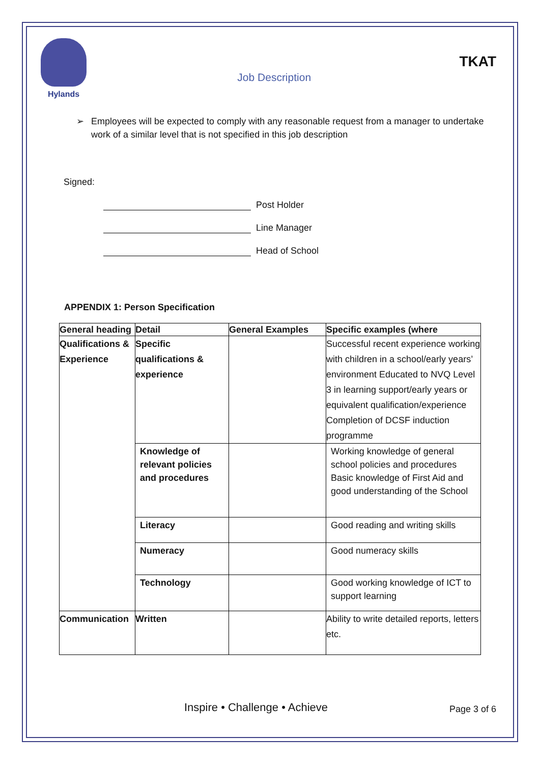Hylands
Job Description
TKAT
➢ Employees will be expected to comply with any reasonable request from a manager to undertake work of a similar level that is not specified in this job description
Signed:
Post Holder
Line Manager
Head of School
APPENDIX 1: Person Specification
| General heading | Detail | General Examples | Specific examples (where |
| --- | --- | --- | --- |
| Qualifications & Experience | Specific qualifications & experience | | Successful recent experience working with children in a school/early years’ environment Educated to NVQ Level 3 in learning support/early years or equivalent qualification/experience Completion of DCSF induction programme |
| | Knowledge of relevant policies and procedures | | Working knowledge of general school policies and procedures Basic knowledge of First Aid and good understanding of the School |
| | Literacy | | Good reading and writing skills |
| | Numeracy | | Good numeracy skills |
| | Technology | | Good working knowledge of ICT to support learning |
| Communication | Written | | Ability to write detailed reports, letters etc. |
Inspire • Challenge • Achieve Page 3 of 6